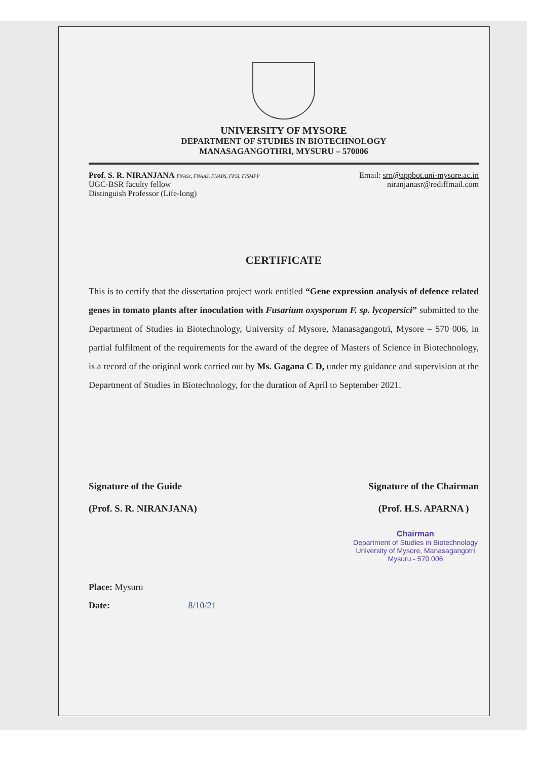UNIVERSITY OF MYSORE
DEPARTMENT OF STUDIES IN BIOTECHNOLOGY
MANASAGANGOTHRI, MYSURU – 570006
Prof. S. R. NIRANJANA FNASc, FNAAS, FNABS, FPSI, FISMPP
UGC-BSR faculty fellow
Distinguish Professor (Life-long)
Email: srn@appbot.uni-mysore.ac.in
niranjanasr@rediffmail.com
CERTIFICATE
This is to certify that the dissertation project work entitled “Gene expression analysis of defence related genes in tomato plants after inoculation with Fusarium oxysporum F. sp. lycopersici” submitted to the Department of Studies in Biotechnology, University of Mysore, Manasagangotri, Mysore – 570 006, in partial fulfilment of the requirements for the award of the degree of Masters of Science in Biotechnology, is a record of the original work carried out by Ms. Gagana C D, under my guidance and supervision at the Department of Studies in Biotechnology, for the duration of April to September 2021.
Signature of the Guide
(Prof. S. R. NIRANJANA)
Signature of the Chairman
(Prof. H.S. APARNA )
Chairman
Department of Studies in Biotechnology
University of Mysore, Manasagangotri
Mysuru - 570 006
Place: Mysuru
Date: 8/10/21